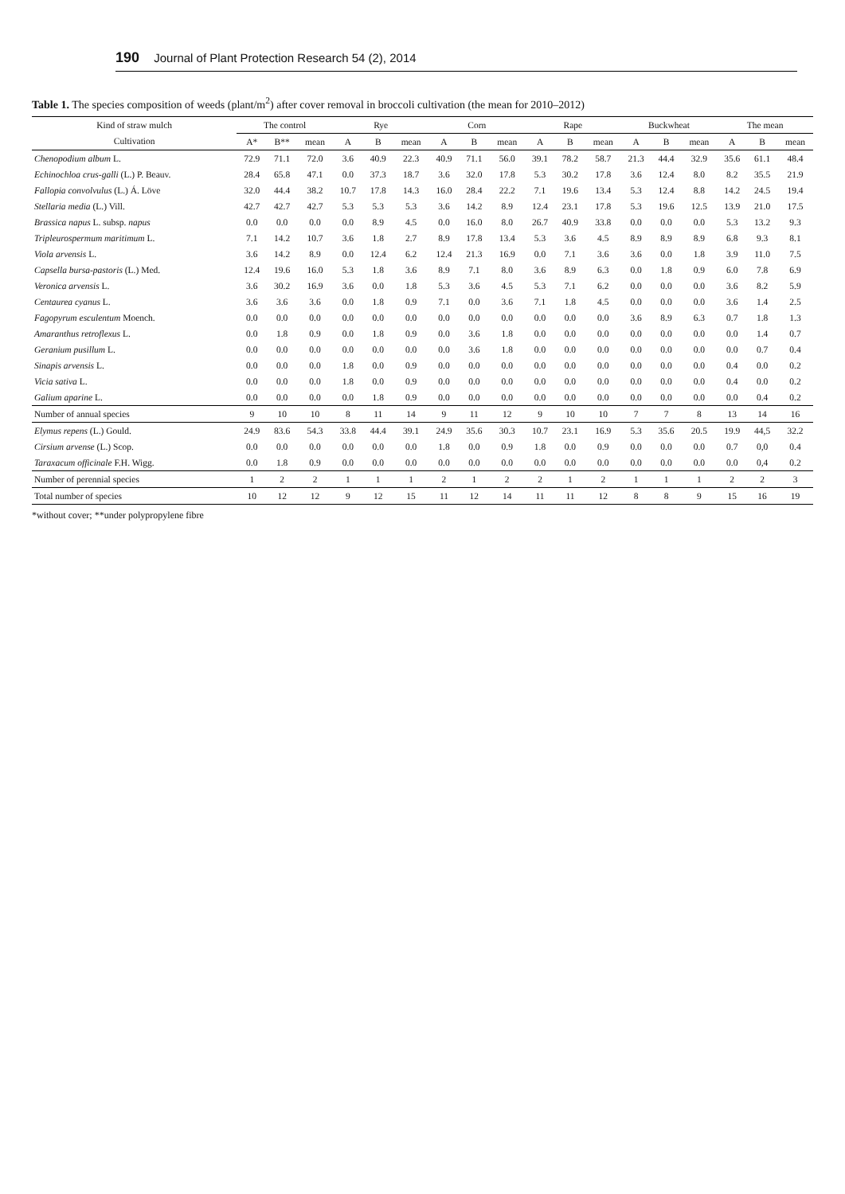190 Journal of Plant Protection Research 54 (2), 2014
Table 1. The species composition of weeds (plant/m<sup>2</sup>) after cover removal in broccoli cultivation (the mean for 2010–2012)
| Kind of straw mulch | The control | | | Rye | | | Corn | | | Rape | | | Buckwheat | | | The mean | | |
| --- | --- | --- | --- | --- | --- | --- | --- | --- | --- | --- | --- | --- | --- | --- | --- | --- | --- | --- |
| Cultivation | A* | B** | mean | A | B | mean | A | B | mean | A | B | mean | A | B | mean | A | B | mean |
| Chenopodium album L. | 72.9 | 71.1 | 72.0 | 3.6 | 40.9 | 22.3 | 40.9 | 71.1 | 56.0 | 39.1 | 78.2 | 58.7 | 21.3 | 44.4 | 32.9 | 35.6 | 61.1 | 48.4 |
| Echinochloa crus-galli (L.) P. Beauv. | 28.4 | 65.8 | 47.1 | 0.0 | 37.3 | 18.7 | 3.6 | 32.0 | 17.8 | 5.3 | 30.2 | 17.8 | 3.6 | 12.4 | 8.0 | 8.2 | 35.5 | 21.9 |
| Fallopia convolvulus (L.) Á. Löve | 32.0 | 44.4 | 38.2 | 10.7 | 17.8 | 14.3 | 16.0 | 28.4 | 22.2 | 7.1 | 19.6 | 13.4 | 5.3 | 12.4 | 8.8 | 14.2 | 24.5 | 19.4 |
| Stellaria media (L.) Vill. | 42.7 | 42.7 | 42.7 | 5.3 | 5.3 | 5.3 | 3.6 | 14.2 | 8.9 | 12.4 | 23.1 | 17.8 | 5.3 | 19.6 | 12.5 | 13.9 | 21.0 | 17.5 |
| Brassica napus L. subsp. napus | 0.0 | 0.0 | 0.0 | 0.0 | 8.9 | 4.5 | 0.0 | 16.0 | 8.0 | 26.7 | 40.9 | 33.8 | 0.0 | 0.0 | 0.0 | 5.3 | 13.2 | 9.3 |
| Tripleurospermum maritimum L. | 7.1 | 14.2 | 10.7 | 3.6 | 1.8 | 2.7 | 8.9 | 17.8 | 13.4 | 5.3 | 3.6 | 4.5 | 8.9 | 8.9 | 8.9 | 6.8 | 9.3 | 8.1 |
| Viola arvensis L. | 3.6 | 14.2 | 8.9 | 0.0 | 12.4 | 6.2 | 12.4 | 21.3 | 16.9 | 0.0 | 7.1 | 3.6 | 3.6 | 0.0 | 1.8 | 3.9 | 11.0 | 7.5 |
| Capsella bursa-pastoris (L.) Med. | 12.4 | 19.6 | 16.0 | 5.3 | 1.8 | 3.6 | 8.9 | 7.1 | 8.0 | 3.6 | 8.9 | 6.3 | 0.0 | 1.8 | 0.9 | 6.0 | 7.8 | 6.9 |
| Veronica arvensis L. | 3.6 | 30.2 | 16.9 | 3.6 | 0.0 | 1.8 | 5.3 | 3.6 | 4.5 | 5.3 | 7.1 | 6.2 | 0.0 | 0.0 | 0.0 | 3.6 | 8.2 | 5.9 |
| Centaurea cyanus L. | 3.6 | 3.6 | 3.6 | 0.0 | 1.8 | 0.9 | 7.1 | 0.0 | 3.6 | 7.1 | 1.8 | 4.5 | 0.0 | 0.0 | 0.0 | 3.6 | 1.4 | 2.5 |
| Fagopyrum esculentum Moench. | 0.0 | 0.0 | 0.0 | 0.0 | 0.0 | 0.0 | 0.0 | 0.0 | 0.0 | 0.0 | 0.0 | 0.0 | 3.6 | 8.9 | 6.3 | 0.7 | 1.8 | 1.3 |
| Amaranthus retroflexus L. | 0.0 | 1.8 | 0.9 | 0.0 | 1.8 | 0.9 | 0.0 | 3.6 | 1.8 | 0.0 | 0.0 | 0.0 | 0.0 | 0.0 | 0.0 | 0.0 | 1.4 | 0.7 |
| Geranium pusillum L. | 0.0 | 0.0 | 0.0 | 0.0 | 0.0 | 0.0 | 0.0 | 3.6 | 1.8 | 0.0 | 0.0 | 0.0 | 0.0 | 0.0 | 0.0 | 0.0 | 0.7 | 0.4 |
| Sinapis arvensis L. | 0.0 | 0.0 | 0.0 | 1.8 | 0.0 | 0.9 | 0.0 | 0.0 | 0.0 | 0.0 | 0.0 | 0.0 | 0.0 | 0.0 | 0.0 | 0.4 | 0.0 | 0.2 |
| Vicia sativa L. | 0.0 | 0.0 | 0.0 | 1.8 | 0.0 | 0.9 | 0.0 | 0.0 | 0.0 | 0.0 | 0.0 | 0.0 | 0.0 | 0.0 | 0.0 | 0.4 | 0.0 | 0.2 |
| Galium aparine L. | 0.0 | 0.0 | 0.0 | 0.0 | 1.8 | 0.9 | 0.0 | 0.0 | 0.0 | 0.0 | 0.0 | 0.0 | 0.0 | 0.0 | 0.0 | 0.0 | 0.4 | 0.2 |
| Number of annual species | 9 | 10 | 10 | 8 | 11 | 14 | 9 | 11 | 12 | 9 | 10 | 10 | 7 | 7 | 8 | 13 | 14 | 16 |
| Elymus repens (L.) Gould. | 24.9 | 83.6 | 54.3 | 33.8 | 44.4 | 39.1 | 24.9 | 35.6 | 30.3 | 10.7 | 23.1 | 16.9 | 5.3 | 35.6 | 20.5 | 19.9 | 44,5 | 32.2 |
| Cirsium arvense (L.) Scop. | 0.0 | 0.0 | 0.0 | 0.0 | 0.0 | 0.0 | 1.8 | 0.0 | 0.9 | 1.8 | 0.0 | 0.9 | 0.0 | 0.0 | 0.0 | 0.7 | 0,0 | 0.4 |
| Taraxacum officinale F.H. Wigg. | 0.0 | 1.8 | 0.9 | 0.0 | 0.0 | 0.0 | 0.0 | 0.0 | 0.0 | 0.0 | 0.0 | 0.0 | 0.0 | 0.0 | 0.0 | 0.0 | 0,4 | 0.2 |
| Number of perennial species | 1 | 2 | 2 | 1 | 1 | 1 | 2 | 1 | 2 | 2 | 1 | 2 | 1 | 1 | 1 | 2 | 2 | 3 |
| Total number of species | 10 | 12 | 12 | 9 | 12 | 15 | 11 | 12 | 14 | 11 | 11 | 12 | 8 | 8 | 9 | 15 | 16 | 19 |
*without cover; **under polypropylene fibre